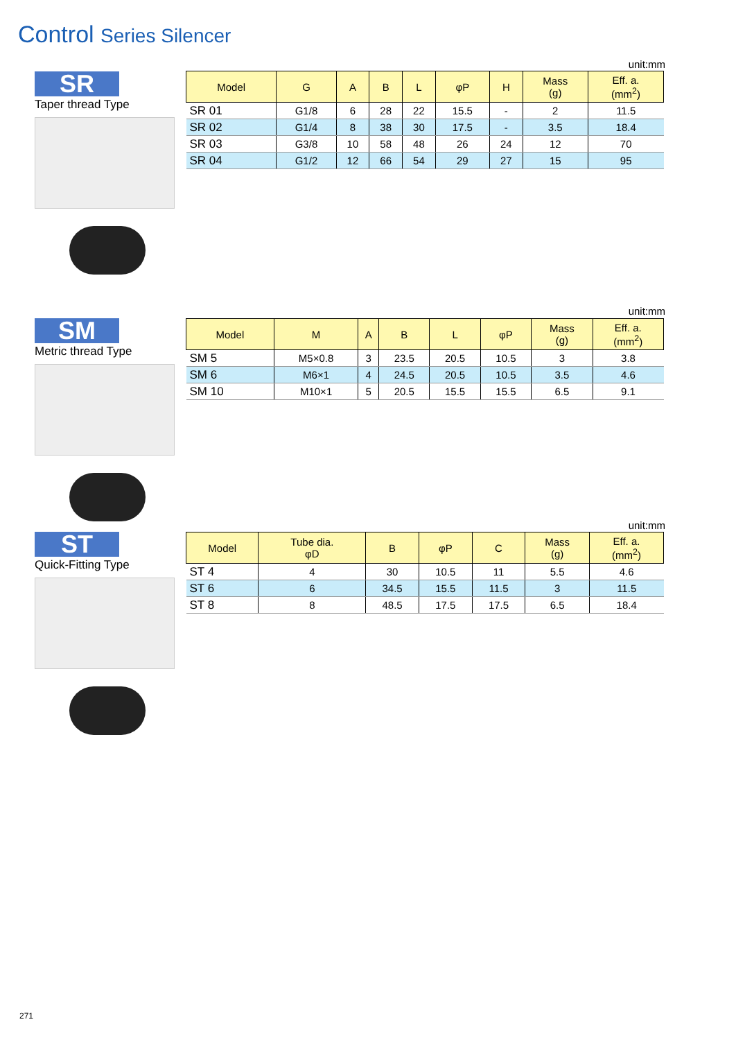Control Series Silencer
unit:mm
SR
Taper thread Type
| Model | G | A | B | L | φP | H | Mass (g) | Eff. a. (mm<sup>2</sup>) |
| --- | --- | --- | --- | --- | --- | --- | --- | --- |
| SR 01 | G1/8 | 6 | 28 | 22 | 15.5 | - | 2 | 11.5 |
| SR 02 | G1/4 | 8 | 38 | 30 | 17.5 | - | 3.5 | 18.4 |
| SR 03 | G3/8 | 10 | 58 | 48 | 26 | 24 | 12 | 70 |
| SR 04 | G1/2 | 12 | 66 | 54 | 29 | 27 | 15 | 95 |
unit:mm
SM
Metric thread Type
| Model | M | A | B | L | φP | Mass (g) | Eff. a. (mm<sup>2</sup>) |
| --- | --- | --- | --- | --- | --- | --- | --- |
| SM 5 | M5×0.8 | 3 | 23.5 | 20.5 | 10.5 | 3 | 3.8 |
| SM 6 | M6×1 | 4 | 24.5 | 20.5 | 10.5 | 3.5 | 4.6 |
| SM 10 | M10×1 | 5 | 20.5 | 15.5 | 15.5 | 6.5 | 9.1 |
unit:mm
ST
Quick-Fitting Type
| Model | Tube dia. φD | B | φP | C | Mass (g) | Eff. a. (mm<sup>2</sup>) |
| --- | --- | --- | --- | --- | --- | --- |
| ST 4 | 4 | 30 | 10.5 | 11 | 5.5 | 4.6 |
| ST 6 | 6 | 34.5 | 15.5 | 11.5 | 3 | 11.5 |
| ST 8 | 8 | 48.5 | 17.5 | 17.5 | 6.5 | 18.4 |
271